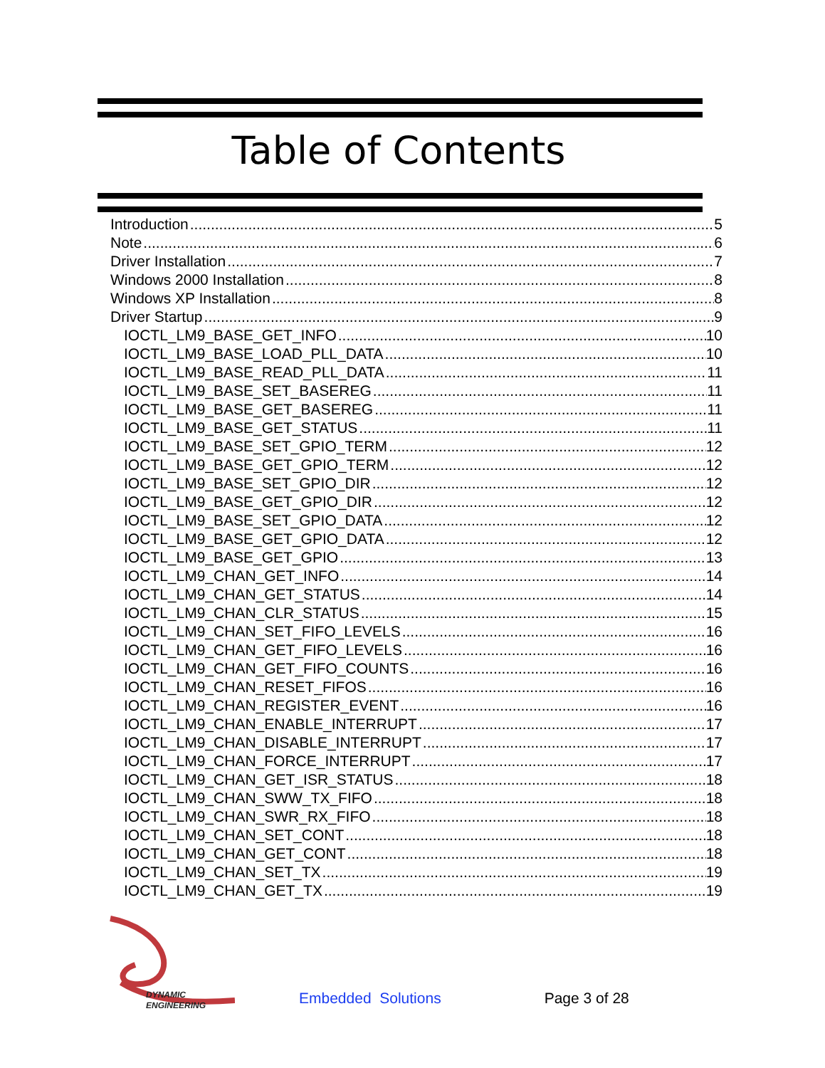Table of Contents
Introduction 5
Note 6
Driver Installation 7
Windows 2000 Installation 8
Windows XP Installation 8
Driver Startup 9
IOCTL_LM9_BASE_GET_INFO 10
IOCTL_LM9_BASE_LOAD_PLL_DATA 10
IOCTL_LM9_BASE_READ_PLL_DATA 11
IOCTL_LM9_BASE_SET_BASEREG 11
IOCTL_LM9_BASE_GET_BASEREG 11
IOCTL_LM9_BASE_GET_STATUS 11
IOCTL_LM9_BASE_SET_GPIO_TERM 12
IOCTL_LM9_BASE_GET_GPIO_TERM 12
IOCTL_LM9_BASE_SET_GPIO_DIR 12
IOCTL_LM9_BASE_GET_GPIO_DIR 12
IOCTL_LM9_BASE_SET_GPIO_DATA 12
IOCTL_LM9_BASE_GET_GPIO_DATA 12
IOCTL_LM9_BASE_GET_GPIO 13
IOCTL_LM9_CHAN_GET_INFO 14
IOCTL_LM9_CHAN_GET_STATUS 14
IOCTL_LM9_CHAN_CLR_STATUS 15
IOCTL_LM9_CHAN_SET_FIFO_LEVELS 16
IOCTL_LM9_CHAN_GET_FIFO_LEVELS 16
IOCTL_LM9_CHAN_GET_FIFO_COUNTS 16
IOCTL_LM9_CHAN_RESET_FIFOS 16
IOCTL_LM9_CHAN_REGISTER_EVENT 16
IOCTL_LM9_CHAN_ENABLE_INTERRUPT 17
IOCTL_LM9_CHAN_DISABLE_INTERRUPT 17
IOCTL_LM9_CHAN_FORCE_INTERRUPT 17
IOCTL_LM9_CHAN_GET_ISR_STATUS 18
IOCTL_LM9_CHAN_SWW_TX_FIFO 18
IOCTL_LM9_CHAN_SWR_RX_FIFO 18
IOCTL_LM9_CHAN_SET_CONT 18
IOCTL_LM9_CHAN_GET_CONT 18
IOCTL_LM9_CHAN_SET_TX 19
IOCTL_LM9_CHAN_GET_TX 19
DYNAMIC
ENGINEERING
Embedded Solutions
Page 3 of 28